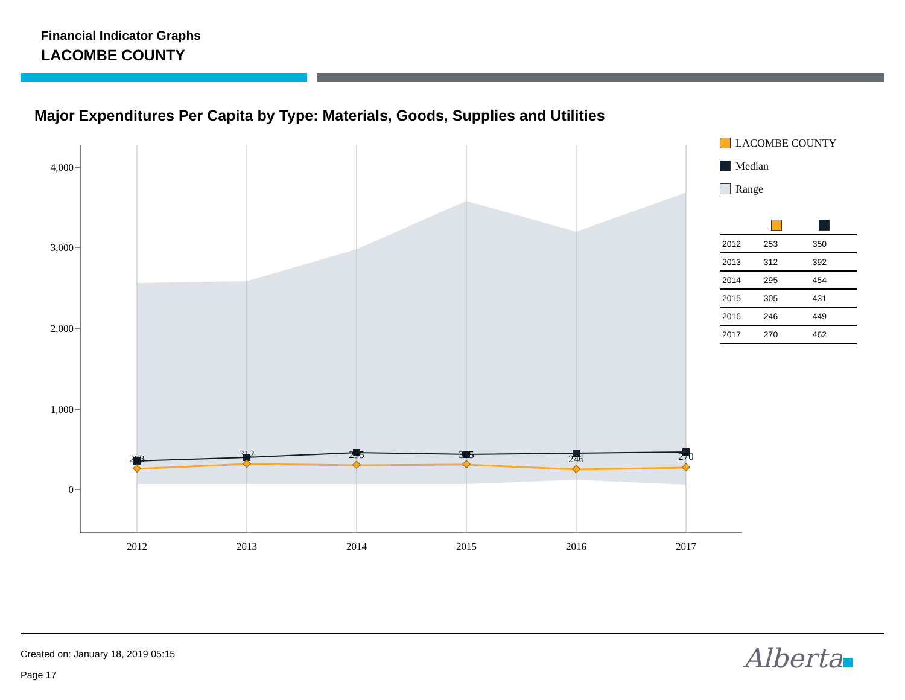Financial Indicator Graphs
LACOMBE COUNTY
Major Expenditures Per Capita by Type: Materials, Goods, Supplies and Utilities
4,000
3,000
2,000
1,000
0
2012
2013
2014
2015
2016
2017
253
312
295
305
246
270
LACOMBE COUNTY
Median
Range
| 2012 | 253 | 350 |
| 2013 | 312 | 392 |
| 2014 | 295 | 454 |
| 2015 | 305 | 431 |
| 2016 | 246 | 449 |
| 2017 | 270 | 462 |
Created on: January 18, 2019 05:15
Page 17
Alberta